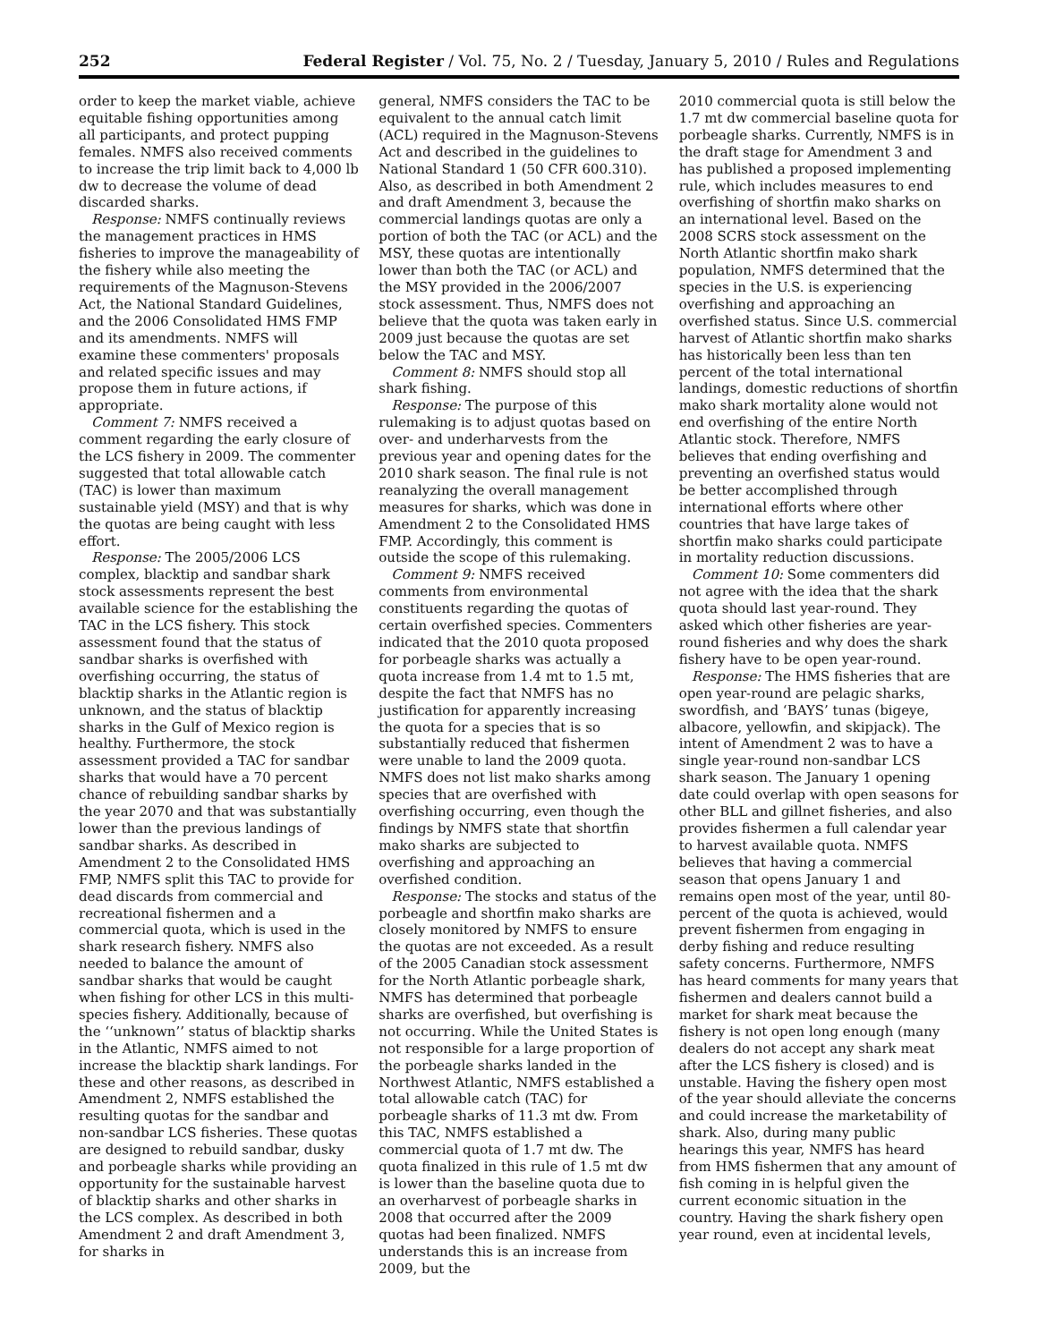252 Federal Register / Vol. 75, No. 2 / Tuesday, January 5, 2010 / Rules and Regulations
order to keep the market viable, achieve equitable fishing opportunities among all participants, and protect pupping females. NMFS also received comments to increase the trip limit back to 4,000 lb dw to decrease the volume of dead discarded sharks.
Response: NMFS continually reviews the management practices in HMS fisheries to improve the manageability of the fishery while also meeting the requirements of the Magnuson-Stevens Act, the National Standard Guidelines, and the 2006 Consolidated HMS FMP and its amendments. NMFS will examine these commenters' proposals and related specific issues and may propose them in future actions, if appropriate.
Comment 7: NMFS received a comment regarding the early closure of the LCS fishery in 2009. The commenter suggested that total allowable catch (TAC) is lower than maximum sustainable yield (MSY) and that is why the quotas are being caught with less effort.
Response: The 2005/2006 LCS complex, blacktip and sandbar shark stock assessments represent the best available science for the establishing the TAC in the LCS fishery. This stock assessment found that the status of sandbar sharks is overfished with overfishing occurring, the status of blacktip sharks in the Atlantic region is unknown, and the status of blacktip sharks in the Gulf of Mexico region is healthy. Furthermore, the stock assessment provided a TAC for sandbar sharks that would have a 70 percent chance of rebuilding sandbar sharks by the year 2070 and that was substantially lower than the previous landings of sandbar sharks. As described in Amendment 2 to the Consolidated HMS FMP, NMFS split this TAC to provide for dead discards from commercial and recreational fishermen and a commercial quota, which is used in the shark research fishery. NMFS also needed to balance the amount of sandbar sharks that would be caught when fishing for other LCS in this multi-species fishery. Additionally, because of the ‘‘unknown’’ status of blacktip sharks in the Atlantic, NMFS aimed to not increase the blacktip shark landings. For these and other reasons, as described in Amendment 2, NMFS established the resulting quotas for the sandbar and non-sandbar LCS fisheries. These quotas are designed to rebuild sandbar, dusky and porbeagle sharks while providing an opportunity for the sustainable harvest of blacktip sharks and other sharks in the LCS complex. As described in both Amendment 2 and draft Amendment 3, for sharks in
general, NMFS considers the TAC to be equivalent to the annual catch limit (ACL) required in the Magnuson-Stevens Act and described in the guidelines to National Standard 1 (50 CFR 600.310). Also, as described in both Amendment 2 and draft Amendment 3, because the commercial landings quotas are only a portion of both the TAC (or ACL) and the MSY, these quotas are intentionally lower than both the TAC (or ACL) and the MSY provided in the 2006/2007 stock assessment. Thus, NMFS does not believe that the quota was taken early in 2009 just because the quotas are set below the TAC and MSY.
Comment 8: NMFS should stop all shark fishing.
Response: The purpose of this rulemaking is to adjust quotas based on over- and underharvests from the previous year and opening dates for the 2010 shark season. The final rule is not reanalyzing the overall management measures for sharks, which was done in Amendment 2 to the Consolidated HMS FMP. Accordingly, this comment is outside the scope of this rulemaking.
Comment 9: NMFS received comments from environmental constituents regarding the quotas of certain overfished species. Commenters indicated that the 2010 quota proposed for porbeagle sharks was actually a quota increase from 1.4 mt to 1.5 mt, despite the fact that NMFS has no justification for apparently increasing the quota for a species that is so substantially reduced that fishermen were unable to land the 2009 quota. NMFS does not list mako sharks among species that are overfished with overfishing occurring, even though the findings by NMFS state that shortfin mako sharks are subjected to overfishing and approaching an overfished condition.
Response: The stocks and status of the porbeagle and shortfin mako sharks are closely monitored by NMFS to ensure the quotas are not exceeded. As a result of the 2005 Canadian stock assessment for the North Atlantic porbeagle shark, NMFS has determined that porbeagle sharks are overfished, but overfishing is not occurring. While the United States is not responsible for a large proportion of the porbeagle sharks landed in the Northwest Atlantic, NMFS established a total allowable catch (TAC) for porbeagle sharks of 11.3 mt dw. From this TAC, NMFS established a commercial quota of 1.7 mt dw. The quota finalized in this rule of 1.5 mt dw is lower than the baseline quota due to an overharvest of porbeagle sharks in 2008 that occurred after the 2009 quotas had been finalized. NMFS understands this is an increase from 2009, but the
2010 commercial quota is still below the 1.7 mt dw commercial baseline quota for porbeagle sharks. Currently, NMFS is in the draft stage for Amendment 3 and has published a proposed implementing rule, which includes measures to end overfishing of shortfin mako sharks on an international level. Based on the 2008 SCRS stock assessment on the North Atlantic shortfin mako shark population, NMFS determined that the species in the U.S. is experiencing overfishing and approaching an overfished status. Since U.S. commercial harvest of Atlantic shortfin mako sharks has historically been less than ten percent of the total international landings, domestic reductions of shortfin mako shark mortality alone would not end overfishing of the entire North Atlantic stock. Therefore, NMFS believes that ending overfishing and preventing an overfished status would be better accomplished through international efforts where other countries that have large takes of shortfin mako sharks could participate in mortality reduction discussions.
Comment 10: Some commenters did not agree with the idea that the shark quota should last year-round. They asked which other fisheries are year-round fisheries and why does the shark fishery have to be open year-round.
Response: The HMS fisheries that are open year-round are pelagic sharks, swordfish, and ‘BAYS’ tunas (bigeye, albacore, yellowfin, and skipjack). The intent of Amendment 2 was to have a single year-round non-sandbar LCS shark season. The January 1 opening date could overlap with open seasons for other BLL and gillnet fisheries, and also provides fishermen a full calendar year to harvest available quota. NMFS believes that having a commercial season that opens January 1 and remains open most of the year, until 80-percent of the quota is achieved, would prevent fishermen from engaging in derby fishing and reduce resulting safety concerns. Furthermore, NMFS has heard comments for many years that fishermen and dealers cannot build a market for shark meat because the fishery is not open long enough (many dealers do not accept any shark meat after the LCS fishery is closed) and is unstable. Having the fishery open most of the year should alleviate the concerns and could increase the marketability of shark. Also, during many public hearings this year, NMFS has heard from HMS fishermen that any amount of fish coming in is helpful given the current economic situation in the country. Having the shark fishery open year round, even at incidental levels,